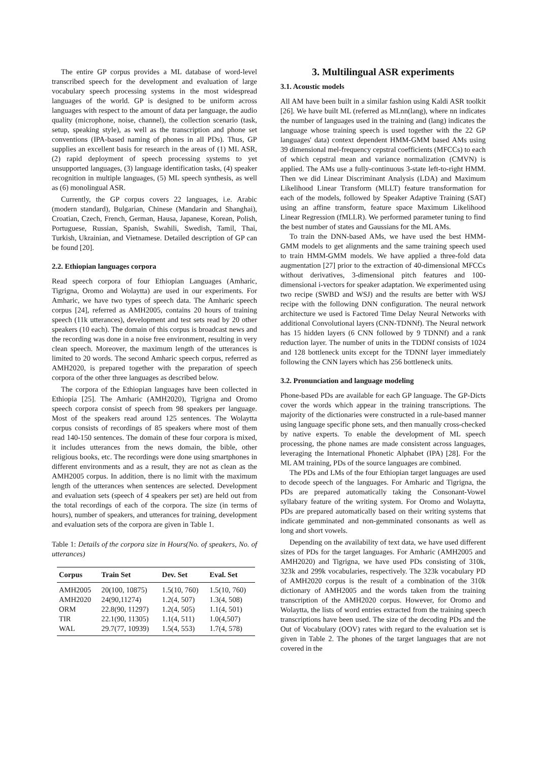The entire GP corpus provides a ML database of word-level transcribed speech for the development and evaluation of large vocabulary speech processing systems in the most widespread languages of the world. GP is designed to be uniform across languages with respect to the amount of data per language, the audio quality (microphone, noise, channel), the collection scenario (task, setup, speaking style), as well as the transcription and phone set conventions (IPA-based naming of phones in all PDs). Thus, GP supplies an excellent basis for research in the areas of (1) ML ASR, (2) rapid deployment of speech processing systems to yet unsupported languages, (3) language identification tasks, (4) speaker recognition in multiple languages, (5) ML speech synthesis, as well as (6) monolingual ASR.
Currently, the GP corpus covers 22 languages, i.e. Arabic (modern standard), Bulgarian, Chinese (Mandarin and Shanghai), Croatian, Czech, French, German, Hausa, Japanese, Korean, Polish, Portuguese, Russian, Spanish, Swahili, Swedish, Tamil, Thai, Turkish, Ukrainian, and Vietnamese. Detailed description of GP can be found [20].
2.2. Ethiopian languages corpora
Read speech corpora of four Ethiopian Languages (Amharic, Tigrigna, Oromo and Wolaytta) are used in our experiments. For Amharic, we have two types of speech data. The Amharic speech corpus [24], referred as AMH2005, contains 20 hours of training speech (11k utterances), development and test sets read by 20 other speakers (10 each). The domain of this corpus is broadcast news and the recording was done in a noise free environment, resulting in very clean speech. Moreover, the maximum length of the utterances is limited to 20 words. The second Amharic speech corpus, referred as AMH2020, is prepared together with the preparation of speech corpora of the other three languages as described below.
The corpora of the Ethiopian languages have been collected in Ethiopia [25]. The Amharic (AMH2020), Tigrigna and Oromo speech corpora consist of speech from 98 speakers per language. Most of the speakers read around 125 sentences. The Wolaytta corpus consists of recordings of 85 speakers where most of them read 140-150 sentences. The domain of these four corpora is mixed, it includes utterances from the news domain, the bible, other religious books, etc. The recordings were done using smartphones in different environments and as a result, they are not as clean as the AMH2005 corpus. In addition, there is no limit with the maximum length of the utterances when sentences are selected. Development and evaluation sets (speech of 4 speakers per set) are held out from the total recordings of each of the corpora. The size (in terms of hours), number of speakers, and utterances for training, development and evaluation sets of the corpora are given in Table 1.
Table 1: Details of the corpora size in Hours(No. of speakers, No. of utterances)
| Corpus | Train Set | Dev. Set | Eval. Set |
| --- | --- | --- | --- |
| AMH2005 | 20(100, 10875) | 1.5(10, 760) | 1.5(10, 760) |
| AMH2020 | 24(90,11274) | 1.2(4, 507) | 1.3(4, 508) |
| ORM | 22.8(90, 11297) | 1.2(4, 505) | 1.1(4, 501) |
| TIR | 22.1(90, 11305) | 1.1(4, 511) | 1.0(4,507) |
| WAL | 29.7(77, 10939) | 1.5(4, 553) | 1.7(4, 578) |
3. Multilingual ASR experiments
3.1. Acoustic models
All AM have been built in a similar fashion using Kaldi ASR toolkit [26]. We have built ML (referred as MLnn(lang), where nn indicates the number of languages used in the training and (lang) indicates the language whose training speech is used together with the 22 GP languages' data) context dependent HMM-GMM based AMs using 39 dimensional mel-frequency cepstral coefficients (MFCCs) to each of which cepstral mean and variance normalization (CMVN) is applied. The AMs use a fully-continuous 3-state left-to-right HMM. Then we did Linear Discriminant Analysis (LDA) and Maximum Likelihood Linear Transform (MLLT) feature transformation for each of the models, followed by Speaker Adaptive Training (SAT) using an affine transform, feature space Maximum Likelihood Linear Regression (fMLLR). We performed parameter tuning to find the best number of states and Gaussians for the ML AMs.
To train the DNN-based AMs, we have used the best HMM-GMM models to get alignments and the same training speech used to train HMM-GMM models. We have applied a three-fold data augmentation [27] prior to the extraction of 40-dimensional MFCCs without derivatives, 3-dimensional pitch features and 100-dimensional i-vectors for speaker adaptation. We experimented using two recipe (SWBD and WSJ) and the results are better with WSJ recipe with the following DNN configuration. The neural network architecture we used is Factored Time Delay Neural Networks with additional Convolutional layers (CNN-TDNNf). The Neural network has 15 hidden layers (6 CNN followed by 9 TDNNf) and a rank reduction layer. The number of units in the TDDNf consists of 1024 and 128 bottleneck units except for the TDNNf layer immediately following the CNN layers which has 256 bottleneck units.
3.2. Pronunciation and language modeling
Phone-based PDs are available for each GP language. The GP-Dicts cover the words which appear in the training transcriptions. The majority of the dictionaries were constructed in a rule-based manner using language specific phone sets, and then manually cross-checked by native experts. To enable the development of ML speech processing, the phone names are made consistent across languages, leveraging the International Phonetic Alphabet (IPA) [28]. For the ML AM training, PDs of the source languages are combined.
The PDs and LMs of the four Ethiopian target languages are used to decode speech of the languages. For Amharic and Tigrigna, the PDs are prepared automatically taking the Consonant-Vowel syllabary feature of the writing system. For Oromo and Wolaytta, PDs are prepared automatically based on their writing systems that indicate gemminated and non-gemminated consonants as well as long and short vowels.
Depending on the availability of text data, we have used different sizes of PDs for the target languages. For Amharic (AMH2005 and AMH2020) and Tigrigna, we have used PDs consisting of 310k, 323k and 299k vocabularies, respectively. The 323k vocabulary PD of AMH2020 corpus is the result of a combination of the 310k dictionary of AMH2005 and the words taken from the training transcription of the AMH2020 corpus. However, for Oromo and Wolaytta, the lists of word entries extracted from the training speech transcriptions have been used. The size of the decoding PDs and the Out of Vocabulary (OOV) rates with regard to the evaluation set is given in Table 2. The phones of the target languages that are not covered in the